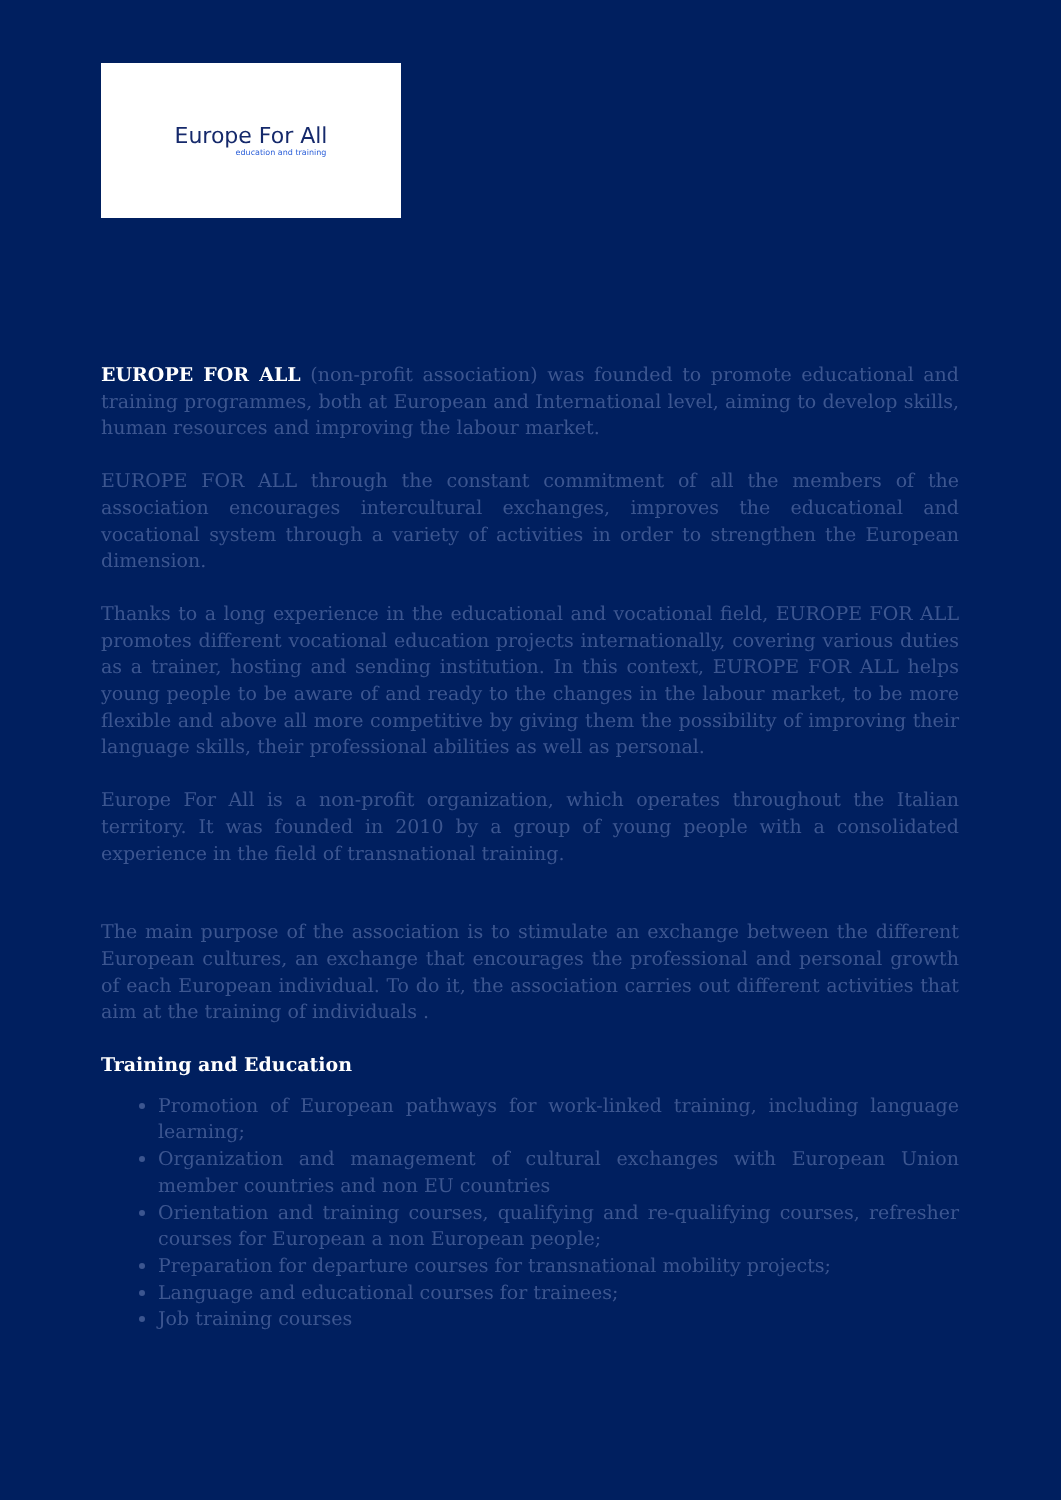Europe For All
education and training
EUROPE FOR ALL (non-profit association) was founded to promote educational and training programmes, both at European and International level, aiming to develop skills, human resources and improving the labour market.
EUROPE FOR ALL through the constant commitment of all the members of the association encourages intercultural exchanges, improves the educational and vocational system through a variety of activities in order to strengthen the European dimension.
Thanks to a long experience in the educational and vocational field, EUROPE FOR ALL promotes different vocational education projects internationally, covering various duties as a trainer, hosting and sending institution. In this context, EUROPE FOR ALL helps young people to be aware of and ready to the changes in the labour market, to be more flexible and above all more competitive by giving them the possibility of improving their language skills, their professional abilities as well as personal.
Europe For All is a non-profit organization, which operates throughout the Italian territory. It was founded in 2010 by a group of young people with a consolidated experience in the field of transnational training.
The main purpose of the association is to stimulate an exchange between the different European cultures, an exchange that encourages the professional and personal growth of each European individual. To do it, the association carries out different activities that aim at the training of individuals .
Training and Education
Promotion of European pathways for work-linked training, including language learning;
Organization and management of cultural exchanges with European Union member countries and non EU countries
Orientation and training courses, qualifying and re-qualifying courses, refresher courses for European a non European people;
Preparation for departure courses for transnational mobility projects;
Language and educational courses for trainees;
Job training courses